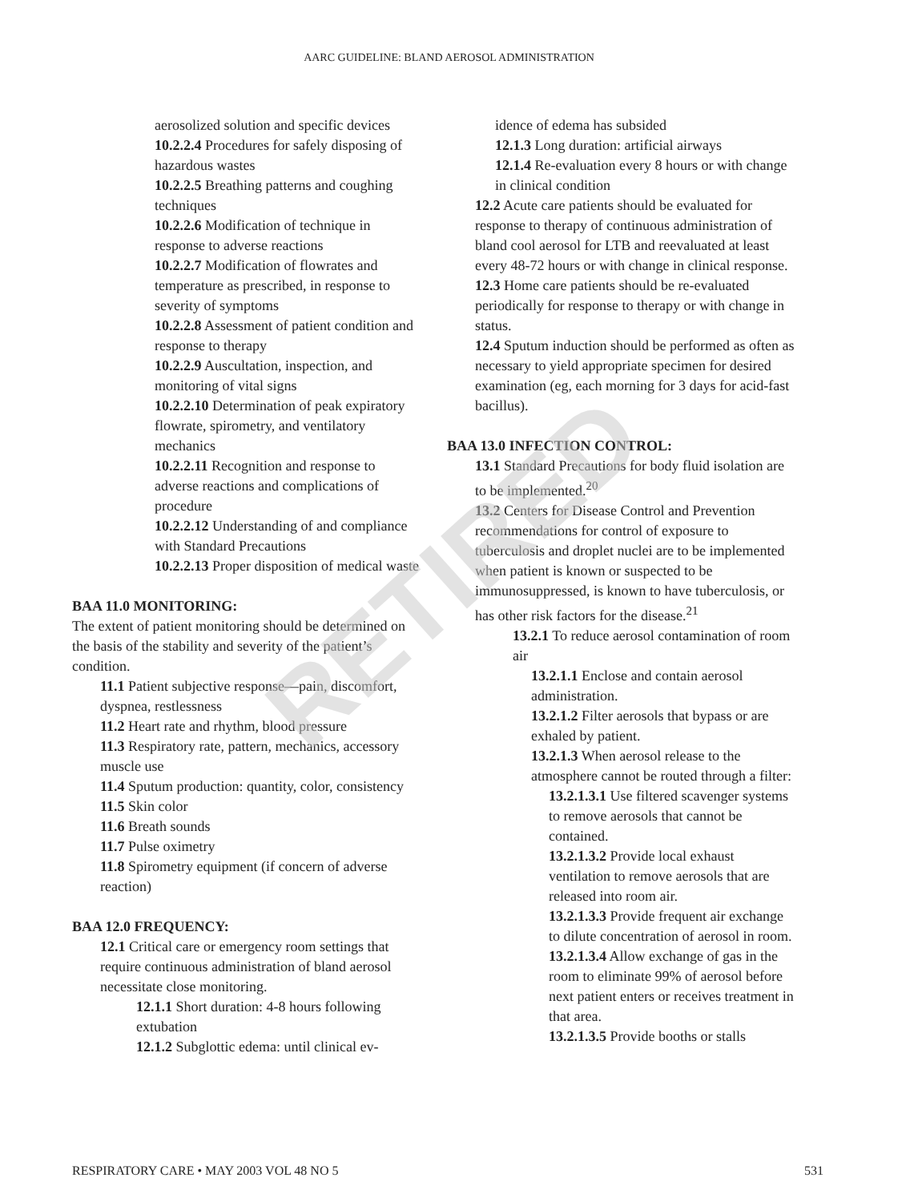AARC GUIDELINE: BLAND AEROSOL ADMINISTRATION
aerosolized solution and specific devices
10.2.2.4 Procedures for safely disposing of hazardous wastes
10.2.2.5 Breathing patterns and coughing techniques
10.2.2.6 Modification of technique in response to adverse reactions
10.2.2.7 Modification of flowrates and temperature as prescribed, in response to severity of symptoms
10.2.2.8 Assessment of patient condition and response to therapy
10.2.2.9 Auscultation, inspection, and monitoring of vital signs
10.2.2.10 Determination of peak expiratory flowrate, spirometry, and ventilatory mechanics
10.2.2.11 Recognition and response to adverse reactions and complications of procedure
10.2.2.12 Understanding of and compliance with Standard Precautions
10.2.2.13 Proper disposition of medical waste
BAA 11.0 MONITORING:
The extent of patient monitoring should be determined on the basis of the stability and severity of the patient’s condition.
11.1 Patient subjective response—pain, discomfort, dyspnea, restlessness
11.2 Heart rate and rhythm, blood pressure
11.3 Respiratory rate, pattern, mechanics, accessory muscle use
11.4 Sputum production: quantity, color, consistency
11.5 Skin color
11.6 Breath sounds
11.7 Pulse oximetry
11.8 Spirometry equipment (if concern of adverse reaction)
BAA 12.0 FREQUENCY:
12.1 Critical care or emergency room settings that require continuous administration of bland aerosol necessitate close monitoring.
12.1.1 Short duration: 4-8 hours following extubation
12.1.2 Subglottic edema: until clinical ev-
idence of edema has subsided
12.1.3 Long duration: artificial airways
12.1.4 Re-evaluation every 8 hours or with change in clinical condition
12.2 Acute care patients should be evaluated for response to therapy of continuous administration of bland cool aerosol for LTB and reevaluated at least every 48-72 hours or with change in clinical response.
12.3 Home care patients should be re-evaluated periodically for response to therapy or with change in status.
12.4 Sputum induction should be performed as often as necessary to yield appropriate specimen for desired examination (eg, each morning for 3 days for acid-fast bacillus).
BAA 13.0 INFECTION CONTROL:
13.1 Standard Precautions for body fluid isolation are to be implemented.<sup>20</sup>
13.2 Centers for Disease Control and Prevention recommendations for control of exposure to tuberculosis and droplet nuclei are to be implemented when patient is known or suspected to be immunosuppressed, is known to have tuberculosis, or has other risk factors for the disease.<sup>21</sup>
13.2.1 To reduce aerosol contamination of room air
13.2.1.1 Enclose and contain aerosol administration.
13.2.1.2 Filter aerosols that bypass or are exhaled by patient.
13.2.1.3 When aerosol release to the atmosphere cannot be routed through a filter:
13.2.1.3.1 Use filtered scavenger systems to remove aerosols that cannot be contained.
13.2.1.3.2 Provide local exhaust ventilation to remove aerosols that are released into room air.
13.2.1.3.3 Provide frequent air exchange to dilute concentration of aerosol in room.
13.2.1.3.4 Allow exchange of gas in the room to eliminate 99% of aerosol before next patient enters or receives treatment in that area.
13.2.1.3.5 Provide booths or stalls
RETIRED
RESPIRATORY CARE • MAY 2003 VOL 48 NO 5 531